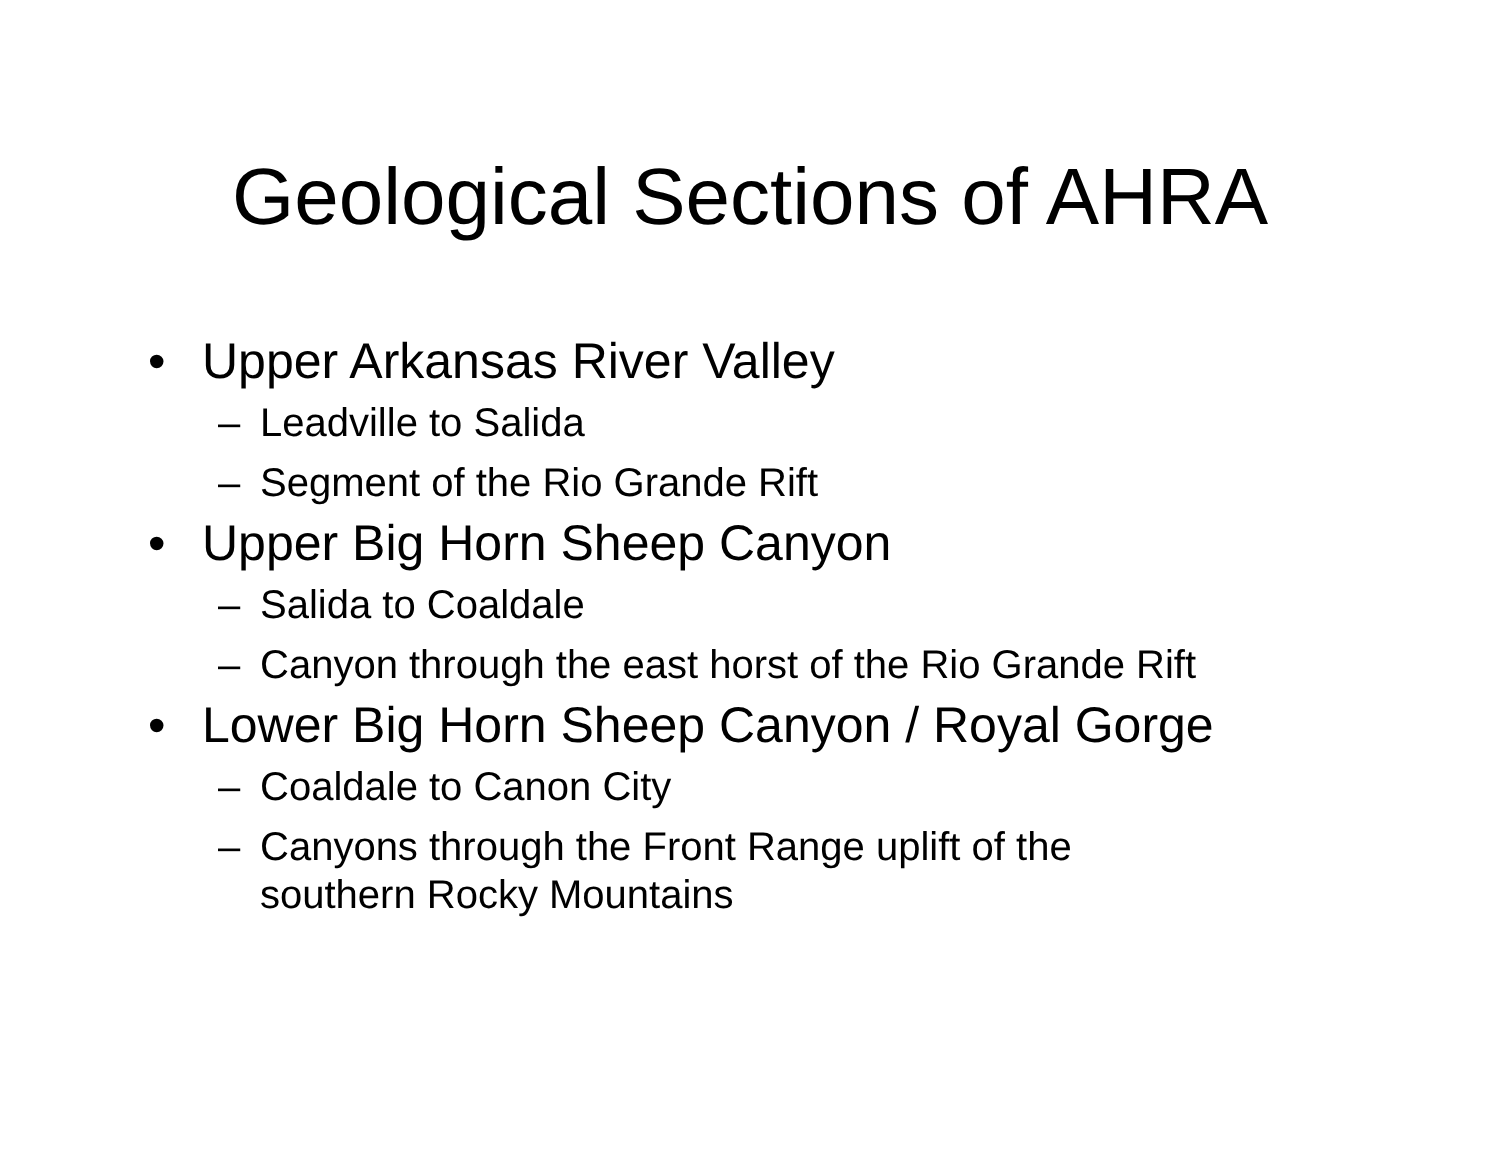Geological Sections of AHRA
• Upper Arkansas River Valley
– Leadville to Salida
– Segment of the Rio Grande Rift
• Upper Big Horn Sheep Canyon
– Salida to Coaldale
– Canyon through the east horst of the Rio Grande Rift
• Lower Big Horn Sheep Canyon / Royal Gorge
– Coaldale to Canon City
– Canyons through the Front Range uplift of the southern Rocky Mountains